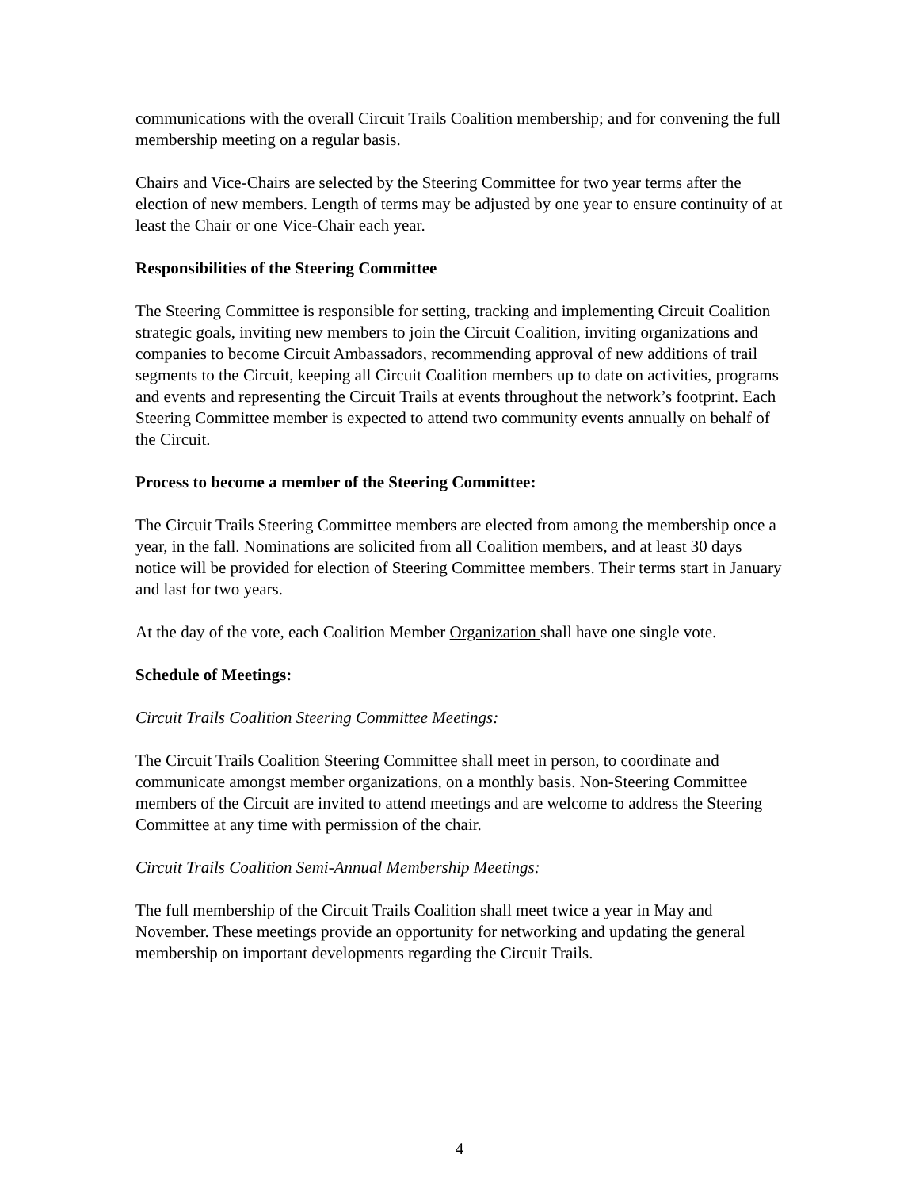communications with the overall Circuit Trails Coalition membership; and for convening the full membership meeting on a regular basis.
Chairs and Vice-Chairs are selected by the Steering Committee for two year terms after the election of new members. Length of terms may be adjusted by one year to ensure continuity of at least the Chair or one Vice-Chair each year.
Responsibilities of the Steering Committee
The Steering Committee is responsible for setting, tracking and implementing Circuit Coalition strategic goals, inviting new members to join the Circuit Coalition, inviting organizations and companies to become Circuit Ambassadors, recommending approval of new additions of trail segments to the Circuit, keeping all Circuit Coalition members up to date on activities, programs and events and representing the Circuit Trails at events throughout the network’s footprint. Each Steering Committee member is expected to attend two community events annually on behalf of the Circuit.
Process to become a member of the Steering Committee:
The Circuit Trails Steering Committee members are elected from among the membership once a year, in the fall. Nominations are solicited from all Coalition members, and at least 30 days notice will be provided for election of Steering Committee members. Their terms start in January and last for two years.
At the day of the vote, each Coalition Member Organization shall have one single vote.
Schedule of Meetings:
Circuit Trails Coalition Steering Committee Meetings:
The Circuit Trails Coalition Steering Committee shall meet in person, to coordinate and communicate amongst member organizations, on a monthly basis. Non-Steering Committee members of the Circuit are invited to attend meetings and are welcome to address the Steering Committee at any time with permission of the chair.
Circuit Trails Coalition Semi-Annual Membership Meetings:
The full membership of the Circuit Trails Coalition shall meet twice a year in May and November. These meetings provide an opportunity for networking and updating the general membership on important developments regarding the Circuit Trails.
4